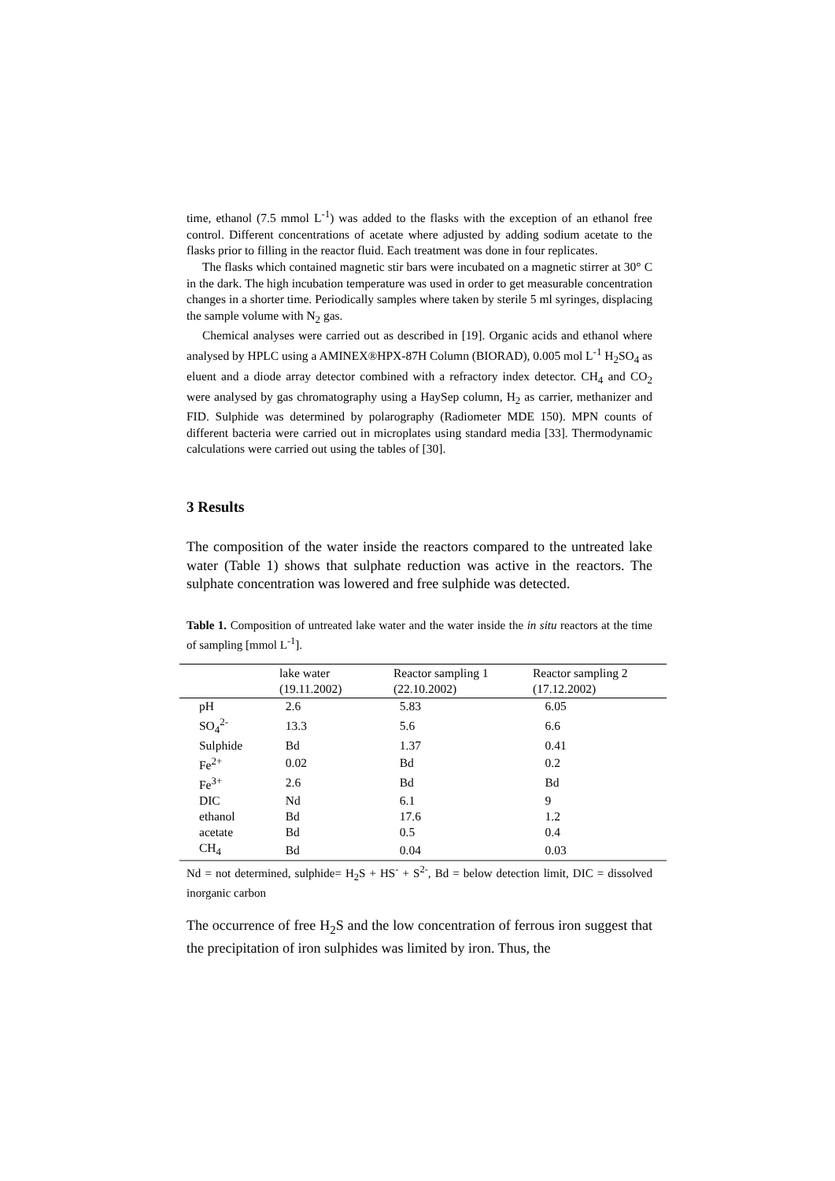time, ethanol (7.5 mmol L<sup>-1</sup>) was added to the flasks with the exception of an ethanol free control. Different concentrations of acetate where adjusted by adding sodium acetate to the flasks prior to filling in the reactor fluid. Each treatment was done in four replicates.
The flasks which contained magnetic stir bars were incubated on a magnetic stirrer at 30° C in the dark. The high incubation temperature was used in order to get measurable concentration changes in a shorter time. Periodically samples where taken by sterile 5 ml syringes, displacing the sample volume with N<sub>2</sub> gas.
Chemical analyses were carried out as described in [19]. Organic acids and ethanol where analysed by HPLC using a AMINEX®HPX-87H Column (BIORAD), 0.005 mol L<sup>-1</sup> H<sub>2</sub>SO<sub>4</sub> as eluent and a diode array detector combined with a refractory index detector. CH<sub>4</sub> and CO<sub>2</sub> were analysed by gas chromatography using a HaySep column, H<sub>2</sub> as carrier, methanizer and FID. Sulphide was determined by polarography (Radiometer MDE 150). MPN counts of different bacteria were carried out in microplates using standard media [33]. Thermodynamic calculations were carried out using the tables of [30].
3 Results
The composition of the water inside the reactors compared to the untreated lake water (Table 1) shows that sulphate reduction was active in the reactors. The sulphate concentration was lowered and free sulphide was detected.
Table 1. Composition of untreated lake water and the water inside the in situ reactors at the time of sampling [mmol L<sup>-1</sup>].
| | lake water (19.11.2002) | Reactor sampling 1 (22.10.2002) | Reactor sampling 2 (17.12.2002) |
| --- | --- | --- | --- |
| pH | 2.6 | 5.83 | 6.05 |
| SO<sub>4</sub><sup>2-</sup> | 13.3 | 5.6 | 6.6 |
| Sulphide | Bd | 1.37 | 0.41 |
| Fe<sup>2+</sup> | 0.02 | Bd | 0.2 |
| Fe<sup>3+</sup> | 2.6 | Bd | Bd |
| DIC | Nd | 6.1 | 9 |
| ethanol | Bd | 17.6 | 1.2 |
| acetate | Bd | 0.5 | 0.4 |
| CH<sub>4</sub> | Bd | 0.04 | 0.03 |
Nd = not determined, sulphide= H<sub>2</sub>S + HS<sup>-</sup> + S<sup>2-</sup>, Bd = below detection limit, DIC = dissolved inorganic carbon
The occurrence of free H<sub>2</sub>S and the low concentration of ferrous iron suggest that the precipitation of iron sulphides was limited by iron. Thus, the